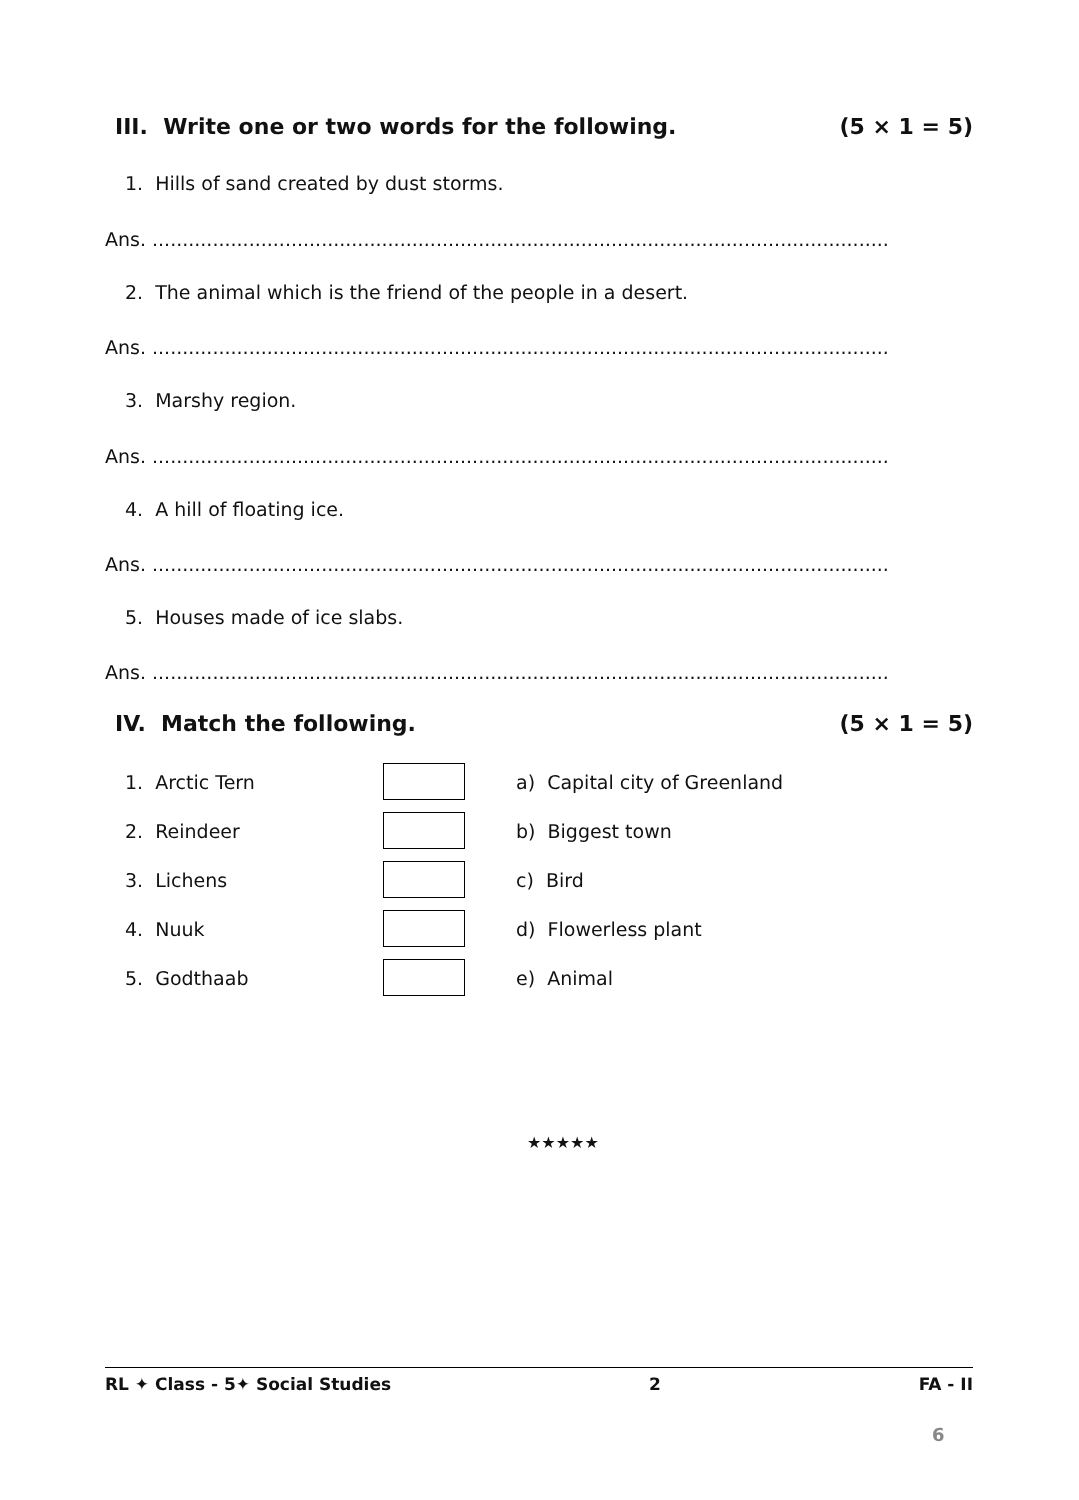III. Write one or two words for the following. (5 × 1 = 5)
1. Hills of sand created by dust storms.
Ans. ..........................................................................................................................
2. The animal which is the friend of the people in a desert.
Ans. ..........................................................................................................................
3. Marshy region.
Ans. ..........................................................................................................................
4. A hill of floating ice.
Ans. ..........................................................................................................................
5. Houses made of ice slabs.
Ans. ..........................................................................................................................
IV. Match the following. (5 × 1 = 5)
| 1. Arctic Tern | | a) Capital city of Greenland |
| 2. Reindeer | | b) Biggest town |
| 3. Lichens | | c) Bird |
| 4. Nuuk | | d) Flowerless plant |
| 5. Godthaab | | e) Animal |
★★★★★
RL ✦ Class - 5✦ Social Studies 2 FA - II
6